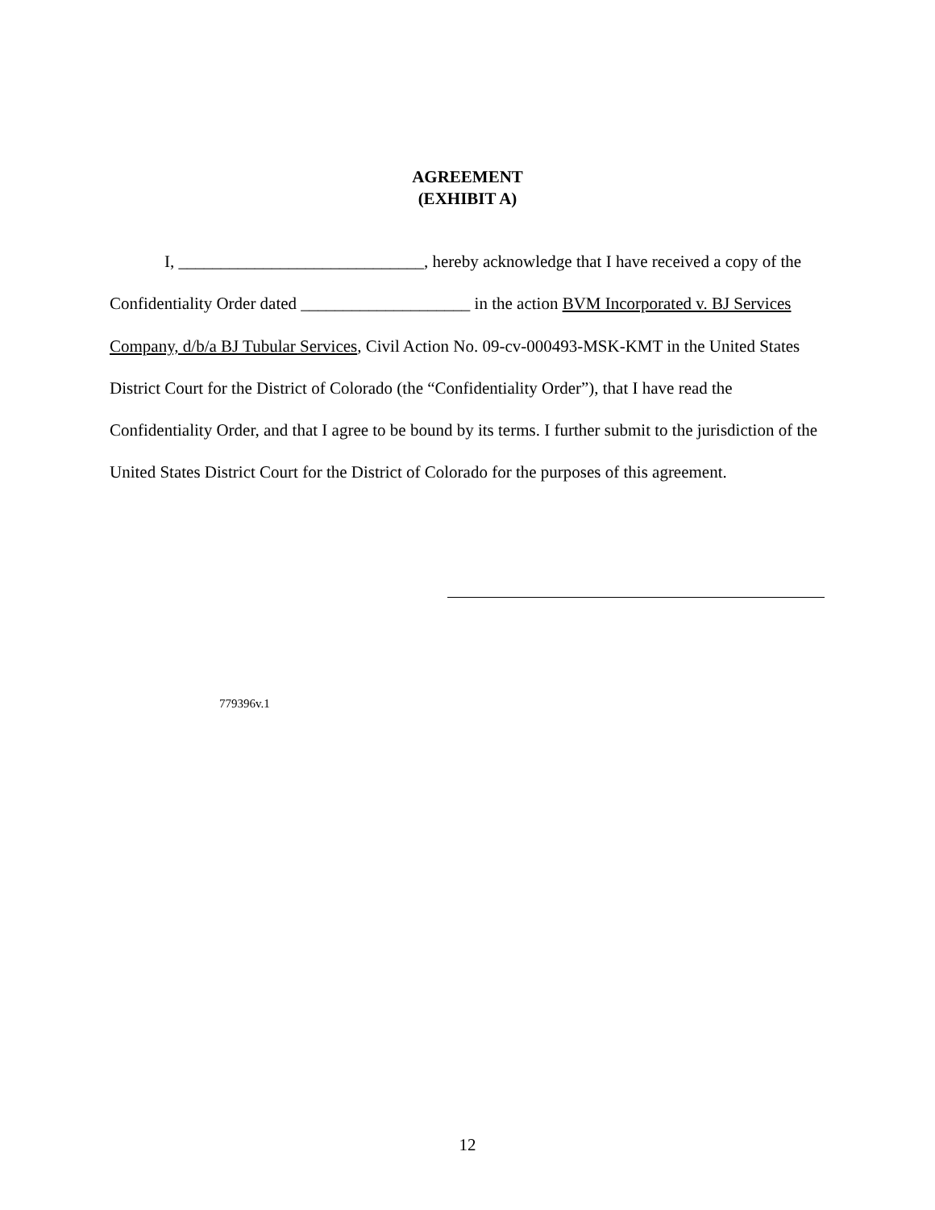AGREEMENT
(EXHIBIT A)
I, _____________________________, hereby acknowledge that I have received a copy of the Confidentiality Order dated ____________________ in the action BVM Incorporated v. BJ Services Company, d/b/a BJ Tubular Services, Civil Action No. 09-cv-000493-MSK-KMT in the United States District Court for the District of Colorado (the “Confidentiality Order”), that I have read the Confidentiality Order, and that I agree to be bound by its terms. I further submit to the jurisdiction of the United States District Court for the District of Colorado for the purposes of this agreement.
779396v.1
12